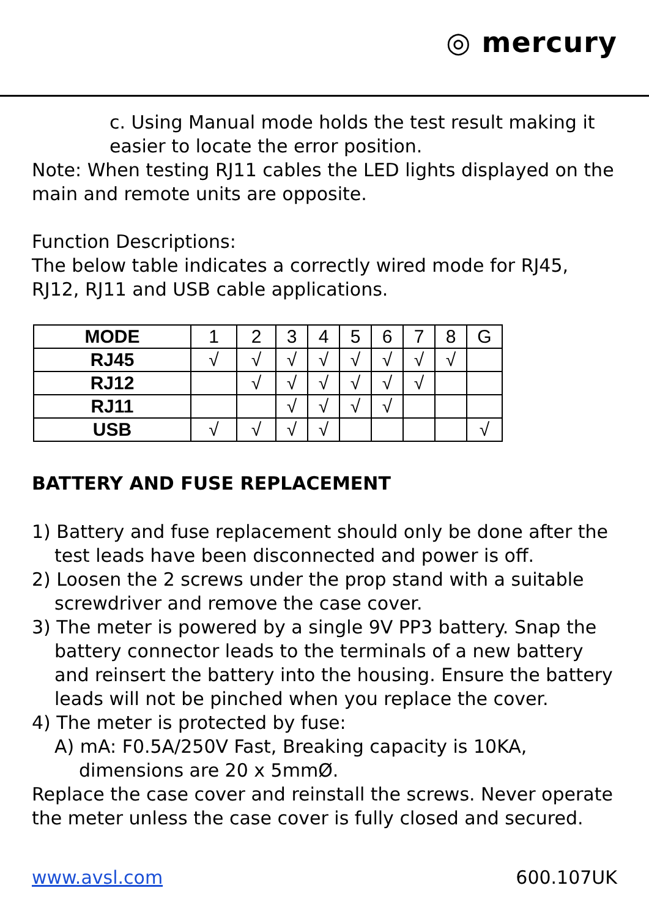◎ mercury
c. Using Manual mode holds the test result making it easier to locate the error position.
Note: When testing RJ11 cables the LED lights displayed on the main and remote units are opposite.
Function Descriptions:
The below table indicates a correctly wired mode for RJ45, RJ12, RJ11 and USB cable applications.
| MODE | 1 | 2 | 3 | 4 | 5 | 6 | 7 | 8 | G |
| --- | --- | --- | --- | --- | --- | --- | --- | --- | --- |
| RJ45 | √ | √ | √ | √ | √ | √ | √ | √ | |
| RJ12 | | √ | √ | √ | √ | √ | √ | | |
| RJ11 | | | √ | √ | √ | √ | | | |
| USB | √ | √ | √ | √ | | | | | √ |
BATTERY AND FUSE REPLACEMENT
1) Battery and fuse replacement should only be done after the test leads have been disconnected and power is off.
2) Loosen the 2 screws under the prop stand with a suitable screwdriver and remove the case cover.
3) The meter is powered by a single 9V PP3 battery. Snap the battery connector leads to the terminals of a new battery and reinsert the battery into the housing. Ensure the battery leads will not be pinched when you replace the cover.
4) The meter is protected by fuse:
A) mA: F0.5A/250V Fast, Breaking capacity is 10KA, dimensions are 20 x 5mmØ.
Replace the case cover and reinstall the screws. Never operate the meter unless the case cover is fully closed and secured.
www.avsl.com 600.107UK